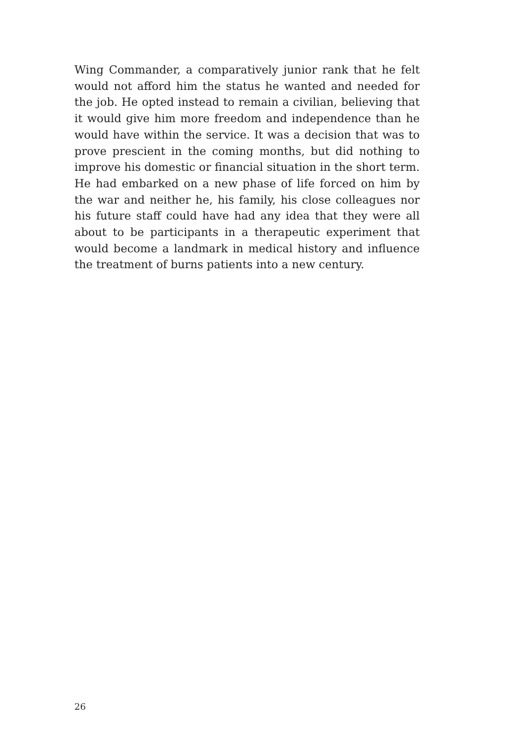Wing Commander, a comparatively junior rank that he felt would not afford him the status he wanted and needed for the job. He opted instead to remain a civilian, believing that it would give him more freedom and independence than he would have within the service. It was a decision that was to prove prescient in the coming months, but did nothing to improve his domestic or financial situation in the short term. He had embarked on a new phase of life forced on him by the war and neither he, his family, his close colleagues nor his future staff could have had any idea that they were all about to be participants in a therapeutic experiment that would become a landmark in medical history and influence the treatment of burns patients into a new century.
26